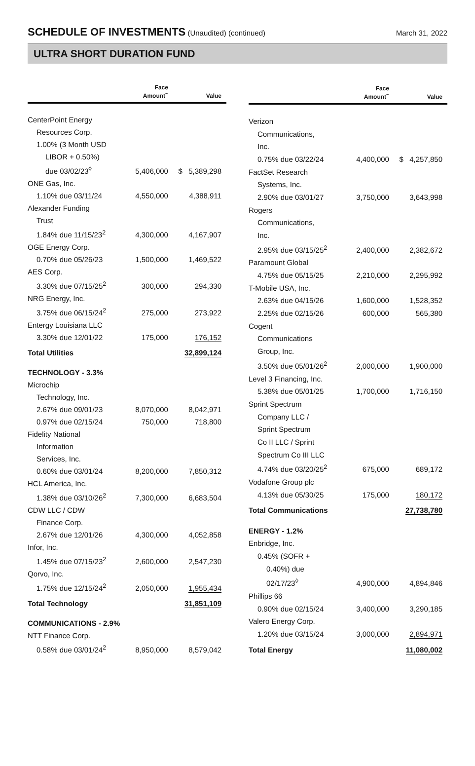SCHEDULE OF INVESTMENTS
(Unaudited) (continued)
March 31, 2022
ULTRA SHORT DURATION FUND
| | Face Amount<sup>~</sup> | Value |
| --- | --- | --- |
| CenterPoint Energy | | |
| Resources Corp. | | |
| 1.00% (3 Month USD | | |
| LIBOR + 0.50%) | | |
| due 03/02/23<sup>◊</sup> | 5,406,000 | $ 5,389,298 |
| ONE Gas, Inc. | | |
| 1.10% due 03/11/24 | 4,550,000 | 4,388,911 |
| Alexander Funding | | |
| Trust | | |
| 1.84% due 11/15/23<sup>2</sup> | 4,300,000 | 4,167,907 |
| OGE Energy Corp. | | |
| 0.70% due 05/26/23 | 1,500,000 | 1,469,522 |
| AES Corp. | | |
| 3.30% due 07/15/25<sup>2</sup> | 300,000 | 294,330 |
| NRG Energy, Inc. | | |
| 3.75% due 06/15/24<sup>2</sup> | 275,000 | 273,922 |
| Entergy Louisiana LLC | | |
| 3.30% due 12/01/22 | 175,000 | 176,152 |
| Total Utilities | | 32,899,124 |
| TECHNOLOGY - 3.3% | | |
| Microchip | | |
| Technology, Inc. | | |
| 2.67% due 09/01/23 | 8,070,000 | 8,042,971 |
| 0.97% due 02/15/24 | 750,000 | 718,800 |
| Fidelity National | | |
| Information | | |
| Services, Inc. | | |
| 0.60% due 03/01/24 | 8,200,000 | 7,850,312 |
| HCL America, Inc. | | |
| 1.38% due 03/10/26<sup>2</sup> | 7,300,000 | 6,683,504 |
| CDW LLC / CDW | | |
| Finance Corp. | | |
| 2.67% due 12/01/26 | 4,300,000 | 4,052,858 |
| Infor, Inc. | | |
| 1.45% due 07/15/23<sup>2</sup> | 2,600,000 | 2,547,230 |
| Qorvo, Inc. | | |
| 1.75% due 12/15/24<sup>2</sup> | 2,050,000 | 1,955,434 |
| Total Technology | | 31,851,109 |
| COMMUNICATIONS - 2.9% | | |
| NTT Finance Corp. | | |
| 0.58% due 03/01/24<sup>2</sup> | 8,950,000 | 8,579,042 |
| | Face Amount<sup>~</sup> | Value |
| --- | --- | --- |
| Verizon | | |
| Communications, | | |
| Inc. | | |
| 0.75% due 03/22/24 | 4,400,000 | $ 4,257,850 |
| FactSet Research | | |
| Systems, Inc. | | |
| 2.90% due 03/01/27 | 3,750,000 | 3,643,998 |
| Rogers | | |
| Communications, | | |
| Inc. | | |
| 2.95% due 03/15/25<sup>2</sup> | 2,400,000 | 2,382,672 |
| Paramount Global | | |
| 4.75% due 05/15/25 | 2,210,000 | 2,295,992 |
| T-Mobile USA, Inc. | | |
| 2.63% due 04/15/26 | 1,600,000 | 1,528,352 |
| 2.25% due 02/15/26 | 600,000 | 565,380 |
| Cogent | | |
| Communications | | |
| Group, Inc. | | |
| 3.50% due 05/01/26<sup>2</sup> | 2,000,000 | 1,900,000 |
| Level 3 Financing, Inc. | | |
| 5.38% due 05/01/25 | 1,700,000 | 1,716,150 |
| Sprint Spectrum | | |
| Company LLC / | | |
| Sprint Spectrum | | |
| Co II LLC / Sprint | | |
| Spectrum Co III LLC | | |
| 4.74% due 03/20/25<sup>2</sup> | 675,000 | 689,172 |
| Vodafone Group plc | | |
| 4.13% due 05/30/25 | 175,000 | 180,172 |
| Total Communications | | 27,738,780 |
| ENERGY - 1.2% | | |
| Enbridge, Inc. | | |
| 0.45% (SOFR + | | |
| 0.40%) due | | |
| 02/17/23<sup>◊</sup> | 4,900,000 | 4,894,846 |
| Phillips 66 | | |
| 0.90% due 02/15/24 | 3,400,000 | 3,290,185 |
| Valero Energy Corp. | | |
| 1.20% due 03/15/24 | 3,000,000 | 2,894,971 |
| Total Energy | | 11,080,002 |